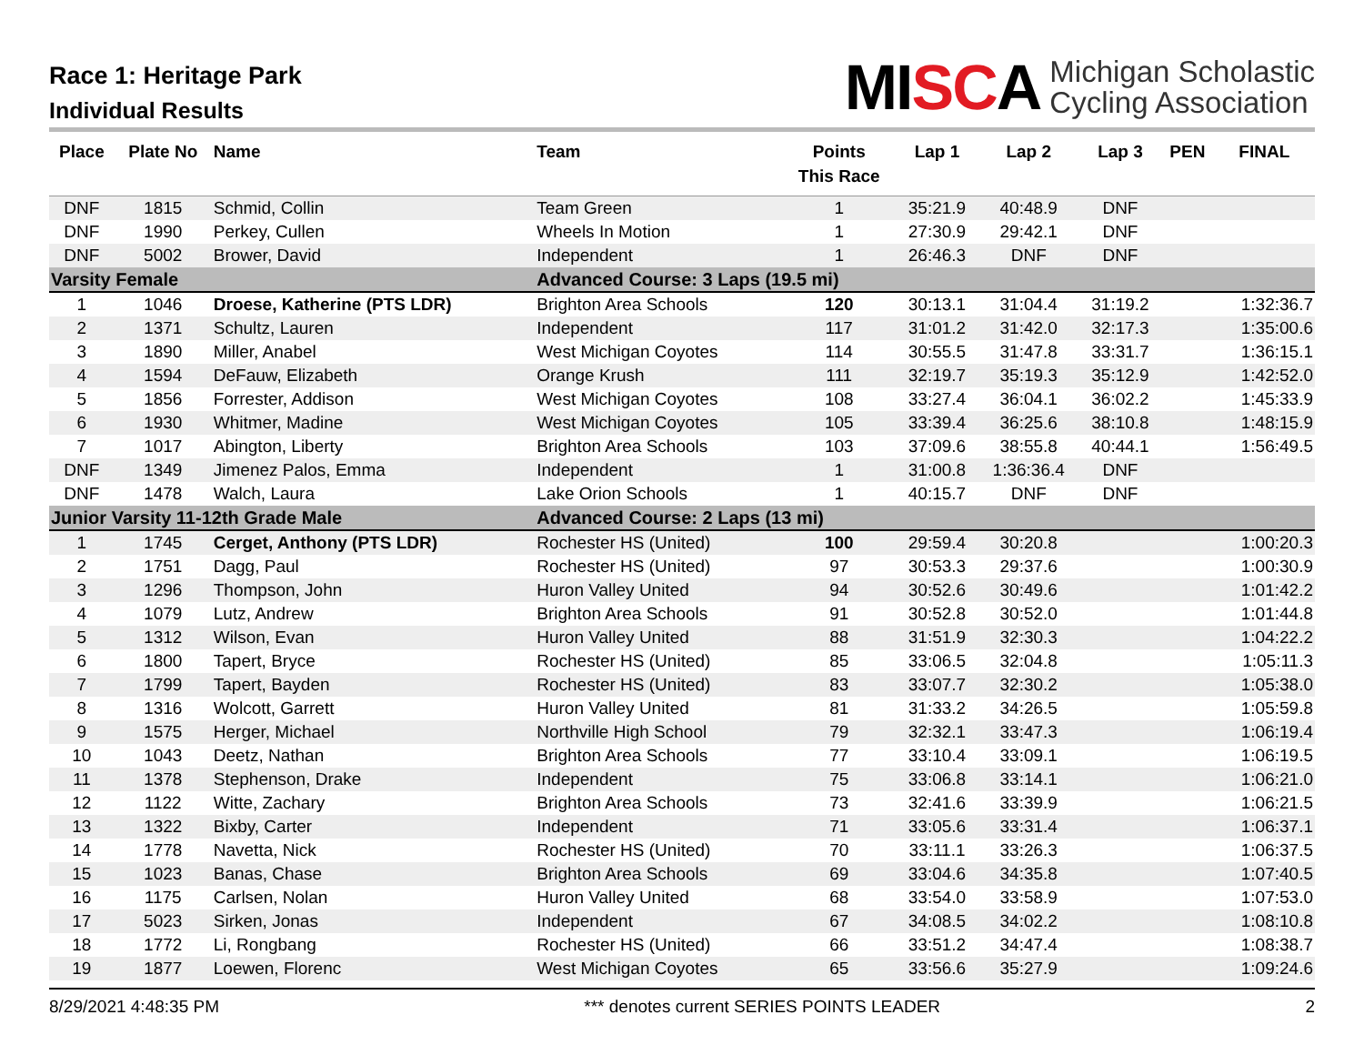Race 1: Heritage Park
Individual Results
MISCA
Michigan Scholastic
Cycling Association
| Place | Plate No | Name | Team | Points This Race | Lap 1 | Lap 2 | Lap 3 | PEN | FINAL |
| --- | --- | --- | --- | --- | --- | --- | --- | --- | --- |
| DNF | 1815 | Schmid, Collin | Team Green | 1 | 35:21.9 | 40:48.9 | DNF | | |
| DNF | 1990 | Perkey, Cullen | Wheels In Motion | 1 | 27:30.9 | 29:42.1 | DNF | | |
| DNF | 5002 | Brower, David | Independent | 1 | 26:46.3 | DNF | DNF | | |
| Varsity Female | | | Advanced Course: 3 Laps (19.5 mi) | | | | | | |
| 1 | 1046 | Droese, Katherine (PTS LDR) | Brighton Area Schools | 120 | 30:13.1 | 31:04.4 | 31:19.2 | | 1:32:36.7 |
| 2 | 1371 | Schultz, Lauren | Independent | 117 | 31:01.2 | 31:42.0 | 32:17.3 | | 1:35:00.6 |
| 3 | 1890 | Miller, Anabel | West Michigan Coyotes | 114 | 30:55.5 | 31:47.8 | 33:31.7 | | 1:36:15.1 |
| 4 | 1594 | DeFauw, Elizabeth | Orange Krush | 111 | 32:19.7 | 35:19.3 | 35:12.9 | | 1:42:52.0 |
| 5 | 1856 | Forrester, Addison | West Michigan Coyotes | 108 | 33:27.4 | 36:04.1 | 36:02.2 | | 1:45:33.9 |
| 6 | 1930 | Whitmer, Madine | West Michigan Coyotes | 105 | 33:39.4 | 36:25.6 | 38:10.8 | | 1:48:15.9 |
| 7 | 1017 | Abington, Liberty | Brighton Area Schools | 103 | 37:09.6 | 38:55.8 | 40:44.1 | | 1:56:49.5 |
| DNF | 1349 | Jimenez Palos, Emma | Independent | 1 | 31:00.8 | 1:36:36.4 | DNF | | |
| DNF | 1478 | Walch, Laura | Lake Orion Schools | 1 | 40:15.7 | DNF | DNF | | |
| Junior Varsity 11-12th Grade Male | | | Advanced Course: 2 Laps (13 mi) | | | | | | |
| 1 | 1745 | Cerget, Anthony (PTS LDR) | Rochester HS (United) | 100 | 29:59.4 | 30:20.8 | | | 1:00:20.3 |
| 2 | 1751 | Dagg, Paul | Rochester HS (United) | 97 | 30:53.3 | 29:37.6 | | | 1:00:30.9 |
| 3 | 1296 | Thompson, John | Huron Valley United | 94 | 30:52.6 | 30:49.6 | | | 1:01:42.2 |
| 4 | 1079 | Lutz, Andrew | Brighton Area Schools | 91 | 30:52.8 | 30:52.0 | | | 1:01:44.8 |
| 5 | 1312 | Wilson, Evan | Huron Valley United | 88 | 31:51.9 | 32:30.3 | | | 1:04:22.2 |
| 6 | 1800 | Tapert, Bryce | Rochester HS (United) | 85 | 33:06.5 | 32:04.8 | | | 1:05:11.3 |
| 7 | 1799 | Tapert, Bayden | Rochester HS (United) | 83 | 33:07.7 | 32:30.2 | | | 1:05:38.0 |
| 8 | 1316 | Wolcott, Garrett | Huron Valley United | 81 | 31:33.2 | 34:26.5 | | | 1:05:59.8 |
| 9 | 1575 | Herger, Michael | Northville High School | 79 | 32:32.1 | 33:47.3 | | | 1:06:19.4 |
| 10 | 1043 | Deetz, Nathan | Brighton Area Schools | 77 | 33:10.4 | 33:09.1 | | | 1:06:19.5 |
| 11 | 1378 | Stephenson, Drake | Independent | 75 | 33:06.8 | 33:14.1 | | | 1:06:21.0 |
| 12 | 1122 | Witte, Zachary | Brighton Area Schools | 73 | 32:41.6 | 33:39.9 | | | 1:06:21.5 |
| 13 | 1322 | Bixby, Carter | Independent | 71 | 33:05.6 | 33:31.4 | | | 1:06:37.1 |
| 14 | 1778 | Navetta, Nick | Rochester HS (United) | 70 | 33:11.1 | 33:26.3 | | | 1:06:37.5 |
| 15 | 1023 | Banas, Chase | Brighton Area Schools | 69 | 33:04.6 | 34:35.8 | | | 1:07:40.5 |
| 16 | 1175 | Carlsen, Nolan | Huron Valley United | 68 | 33:54.0 | 33:58.9 | | | 1:07:53.0 |
| 17 | 5023 | Sirken, Jonas | Independent | 67 | 34:08.5 | 34:02.2 | | | 1:08:10.8 |
| 18 | 1772 | Li, Rongbang | Rochester HS (United) | 66 | 33:51.2 | 34:47.4 | | | 1:08:38.7 |
| 19 | 1877 | Loewen, Florenc | West Michigan Coyotes | 65 | 33:56.6 | 35:27.9 | | | 1:09:24.6 |
8/29/2021 4:48:35 PM *** denotes current SERIES POINTS LEADER 2